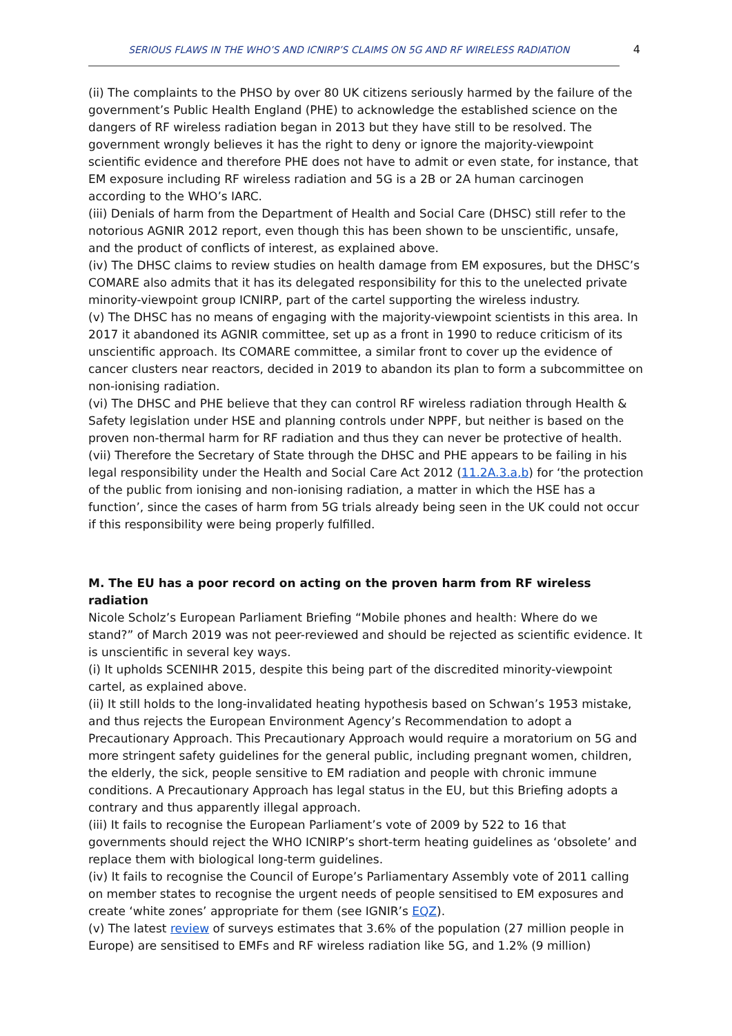SERIOUS FLAWS IN THE WHO’S AND ICNIRP’S CLAIMS ON 5G AND RF WIRELESS RADIATION 4
(ii) The complaints to the PHSO by over 80 UK citizens seriously harmed by the failure of the government’s Public Health England (PHE) to acknowledge the established science on the dangers of RF wireless radiation began in 2013 but they have still to be resolved. The government wrongly believes it has the right to deny or ignore the majority-viewpoint scientific evidence and therefore PHE does not have to admit or even state, for instance, that EM exposure including RF wireless radiation and 5G is a 2B or 2A human carcinogen according to the WHO’s IARC.
(iii) Denials of harm from the Department of Health and Social Care (DHSC) still refer to the notorious AGNIR 2012 report, even though this has been shown to be unscientific, unsafe, and the product of conflicts of interest, as explained above.
(iv) The DHSC claims to review studies on health damage from EM exposures, but the DHSC’s COMARE also admits that it has its delegated responsibility for this to the unelected private minority-viewpoint group ICNIRP, part of the cartel supporting the wireless industry.
(v) The DHSC has no means of engaging with the majority-viewpoint scientists in this area. In 2017 it abandoned its AGNIR committee, set up as a front in 1990 to reduce criticism of its unscientific approach. Its COMARE committee, a similar front to cover up the evidence of cancer clusters near reactors, decided in 2019 to abandon its plan to form a subcommittee on non-ionising radiation.
(vi) The DHSC and PHE believe that they can control RF wireless radiation through Health & Safety legislation under HSE and planning controls under NPPF, but neither is based on the proven non-thermal harm for RF radiation and thus they can never be protective of health.
(vii) Therefore the Secretary of State through the DHSC and PHE appears to be failing in his legal responsibility under the Health and Social Care Act 2012 (11.2A.3.a,b) for ‘the protection of the public from ionising and non-ionising radiation, a matter in which the HSE has a function’, since the cases of harm from 5G trials already being seen in the UK could not occur if this responsibility were being properly fulfilled.
M. The EU has a poor record on acting on the proven harm from RF wireless radiation
Nicole Scholz’s European Parliament Briefing “Mobile phones and health: Where do we stand?” of March 2019 was not peer-reviewed and should be rejected as scientific evidence. It is unscientific in several key ways.
(i) It upholds SCENIHR 2015, despite this being part of the discredited minority-viewpoint cartel, as explained above.
(ii) It still holds to the long-invalidated heating hypothesis based on Schwan’s 1953 mistake, and thus rejects the European Environment Agency’s Recommendation to adopt a Precautionary Approach. This Precautionary Approach would require a moratorium on 5G and more stringent safety guidelines for the general public, including pregnant women, children, the elderly, the sick, people sensitive to EM radiation and people with chronic immune conditions. A Precautionary Approach has legal status in the EU, but this Briefing adopts a contrary and thus apparently illegal approach.
(iii) It fails to recognise the European Parliament’s vote of 2009 by 522 to 16 that governments should reject the WHO ICNIRP’s short-term heating guidelines as ‘obsolete’ and replace them with biological long-term guidelines.
(iv) It fails to recognise the Council of Europe’s Parliamentary Assembly vote of 2011 calling on member states to recognise the urgent needs of people sensitised to EM exposures and create ‘white zones’ appropriate for them (see IGNIR’s EQZ).
(v) The latest review of surveys estimates that 3.6% of the population (27 million people in Europe) are sensitised to EMFs and RF wireless radiation like 5G, and 1.2% (9 million)